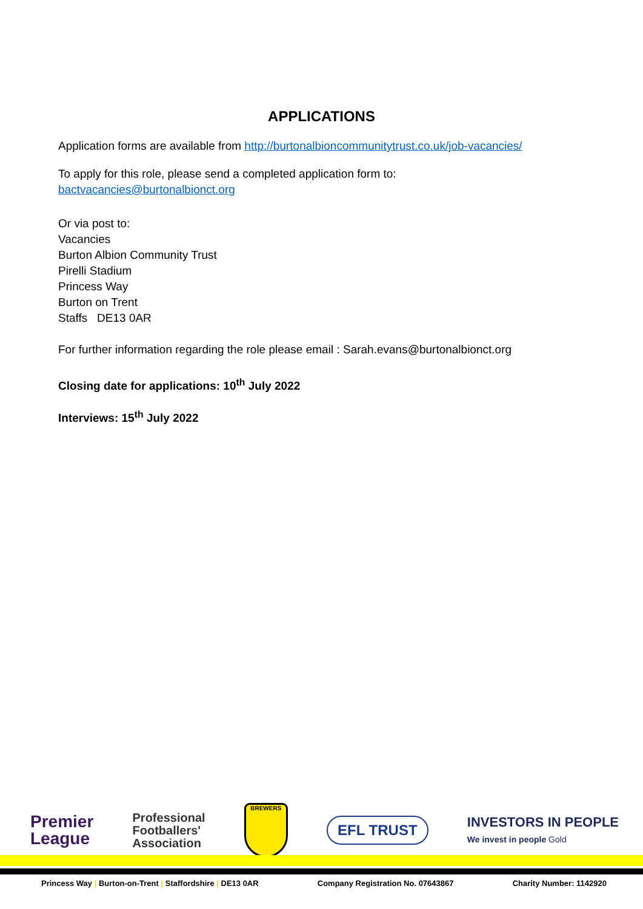APPLICATIONS
Application forms are available from http://burtonalbioncommunitytrust.co.uk/job-vacancies/
To apply for this role, please send a completed application form to:
bactvacancies@burtonalbionct.org
Or via post to:
Vacancies
Burton Albion Community Trust
Pirelli Stadium
Princess Way
Burton on Trent
Staffs DE13 0AR
For further information regarding the role please email : Sarah.evans@burtonalbionct.org
Closing date for applications: 10<sup>th</sup> July 2022
Interviews: 15<sup>th</sup> July 2022
Premier
League
Professional
Footballers'
Association
BREWERS
EFL TRUST
INVESTORS IN PEOPLE
We invest in people Gold
Princess Way | Burton-on-Trent | Staffordshire | DE13 0AR Company Registration No. 07643867 Charity Number: 1142920